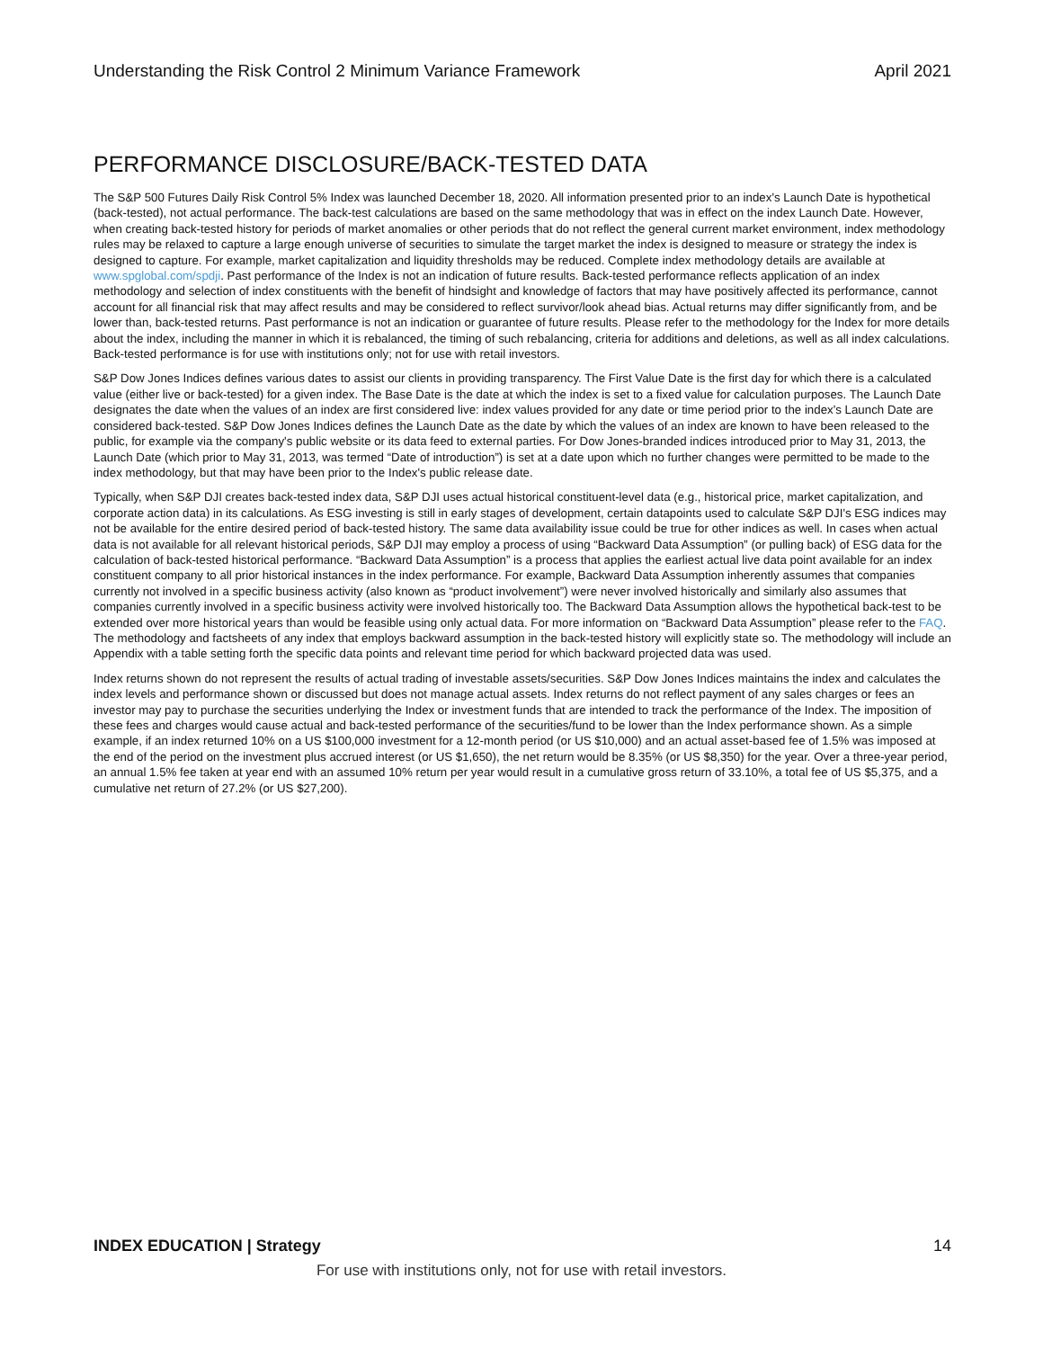Understanding the Risk Control 2 Minimum Variance Framework April 2021
PERFORMANCE DISCLOSURE/BACK-TESTED DATA
The S&P 500 Futures Daily Risk Control 5% Index was launched December 18, 2020. All information presented prior to an index's Launch Date is hypothetical (back-tested), not actual performance. The back-test calculations are based on the same methodology that was in effect on the index Launch Date. However, when creating back-tested history for periods of market anomalies or other periods that do not reflect the general current market environment, index methodology rules may be relaxed to capture a large enough universe of securities to simulate the target market the index is designed to measure or strategy the index is designed to capture. For example, market capitalization and liquidity thresholds may be reduced. Complete index methodology details are available at www.spglobal.com/spdji. Past performance of the Index is not an indication of future results. Back-tested performance reflects application of an index methodology and selection of index constituents with the benefit of hindsight and knowledge of factors that may have positively affected its performance, cannot account for all financial risk that may affect results and may be considered to reflect survivor/look ahead bias. Actual returns may differ significantly from, and be lower than, back-tested returns. Past performance is not an indication or guarantee of future results. Please refer to the methodology for the Index for more details about the index, including the manner in which it is rebalanced, the timing of such rebalancing, criteria for additions and deletions, as well as all index calculations. Back-tested performance is for use with institutions only; not for use with retail investors.
S&P Dow Jones Indices defines various dates to assist our clients in providing transparency. The First Value Date is the first day for which there is a calculated value (either live or back-tested) for a given index. The Base Date is the date at which the index is set to a fixed value for calculation purposes. The Launch Date designates the date when the values of an index are first considered live: index values provided for any date or time period prior to the index's Launch Date are considered back-tested. S&P Dow Jones Indices defines the Launch Date as the date by which the values of an index are known to have been released to the public, for example via the company's public website or its data feed to external parties. For Dow Jones-branded indices introduced prior to May 31, 2013, the Launch Date (which prior to May 31, 2013, was termed “Date of introduction”) is set at a date upon which no further changes were permitted to be made to the index methodology, but that may have been prior to the Index's public release date.
Typically, when S&P DJI creates back-tested index data, S&P DJI uses actual historical constituent-level data (e.g., historical price, market capitalization, and corporate action data) in its calculations. As ESG investing is still in early stages of development, certain datapoints used to calculate S&P DJI's ESG indices may not be available for the entire desired period of back-tested history. The same data availability issue could be true for other indices as well. In cases when actual data is not available for all relevant historical periods, S&P DJI may employ a process of using “Backward Data Assumption” (or pulling back) of ESG data for the calculation of back-tested historical performance. “Backward Data Assumption” is a process that applies the earliest actual live data point available for an index constituent company to all prior historical instances in the index performance. For example, Backward Data Assumption inherently assumes that companies currently not involved in a specific business activity (also known as “product involvement”) were never involved historically and similarly also assumes that companies currently involved in a specific business activity were involved historically too. The Backward Data Assumption allows the hypothetical back-test to be extended over more historical years than would be feasible using only actual data. For more information on “Backward Data Assumption” please refer to the FAQ. The methodology and factsheets of any index that employs backward assumption in the back-tested history will explicitly state so. The methodology will include an Appendix with a table setting forth the specific data points and relevant time period for which backward projected data was used.
Index returns shown do not represent the results of actual trading of investable assets/securities. S&P Dow Jones Indices maintains the index and calculates the index levels and performance shown or discussed but does not manage actual assets. Index returns do not reflect payment of any sales charges or fees an investor may pay to purchase the securities underlying the Index or investment funds that are intended to track the performance of the Index. The imposition of these fees and charges would cause actual and back-tested performance of the securities/fund to be lower than the Index performance shown. As a simple example, if an index returned 10% on a US $100,000 investment for a 12-month period (or US $10,000) and an actual asset-based fee of 1.5% was imposed at the end of the period on the investment plus accrued interest (or US $1,650), the net return would be 8.35% (or US $8,350) for the year. Over a three-year period, an annual 1.5% fee taken at year end with an assumed 10% return per year would result in a cumulative gross return of 33.10%, a total fee of US $5,375, and a cumulative net return of 27.2% (or US $27,200).
INDEX EDUCATION | Strategy 14
For use with institutions only, not for use with retail investors.